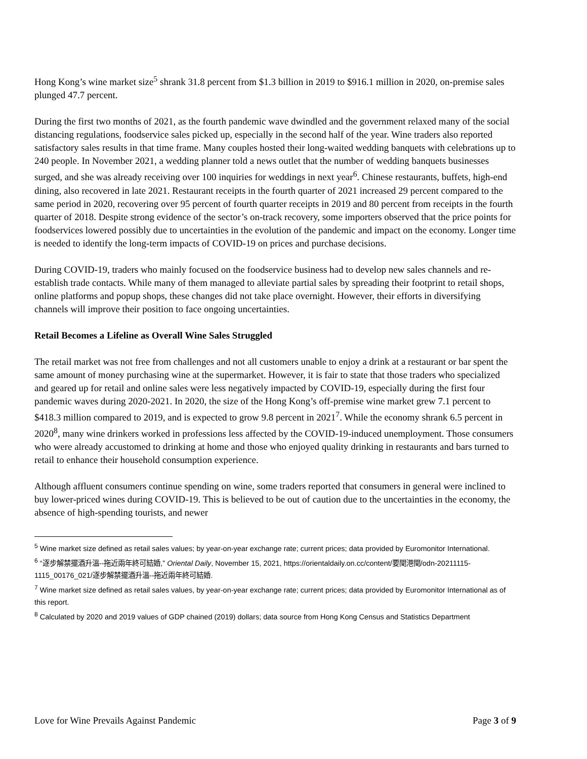Hong Kong’s wine market size<sup>5</sup> shrank 31.8 percent from $1.3 billion in 2019 to $916.1 million in 2020, on-premise sales plunged 47.7 percent.
During the first two months of 2021, as the fourth pandemic wave dwindled and the government relaxed many of the social distancing regulations, foodservice sales picked up, especially in the second half of the year. Wine traders also reported satisfactory sales results in that time frame. Many couples hosted their long-waited wedding banquets with celebrations up to 240 people. In November 2021, a wedding planner told a news outlet that the number of wedding banquets businesses surged, and she was already receiving over 100 inquiries for weddings in next year<sup>6</sup>. Chinese restaurants, buffets, high-end dining, also recovered in late 2021. Restaurant receipts in the fourth quarter of 2021 increased 29 percent compared to the same period in 2020, recovering over 95 percent of fourth quarter receipts in 2019 and 80 percent from receipts in the fourth quarter of 2018. Despite strong evidence of the sector’s on-track recovery, some importers observed that the price points for foodservices lowered possibly due to uncertainties in the evolution of the pandemic and impact on the economy. Longer time is needed to identify the long-term impacts of COVID-19 on prices and purchase decisions.
During COVID-19, traders who mainly focused on the foodservice business had to develop new sales channels and re-establish trade contacts. While many of them managed to alleviate partial sales by spreading their footprint to retail shops, online platforms and popup shops, these changes did not take place overnight. However, their efforts in diversifying channels will improve their position to face ongoing uncertainties.
Retail Becomes a Lifeline as Overall Wine Sales Struggled
The retail market was not free from challenges and not all customers unable to enjoy a drink at a restaurant or bar spent the same amount of money purchasing wine at the supermarket. However, it is fair to state that those traders who specialized and geared up for retail and online sales were less negatively impacted by COVID-19, especially during the first four pandemic waves during 2020-2021. In 2020, the size of the Hong Kong’s off-premise wine market grew 7.1 percent to $418.3 million compared to 2019, and is expected to grow 9.8 percent in 2021<sup>7</sup>. While the economy shrank 6.5 percent in 2020<sup>8</sup>, many wine drinkers worked in professions less affected by the COVID-19-induced unemployment. Those consumers who were already accustomed to drinking at home and those who enjoyed quality drinking in restaurants and bars turned to retail to enhance their household consumption experience.
Although affluent consumers continue spending on wine, some traders reported that consumers in general were inclined to buy lower-priced wines during COVID-19. This is believed to be out of caution due to the uncertainties in the economy, the absence of high-spending tourists, and newer
<sup>5</sup> Wine market size defined as retail sales values; by year-on-year exchange rate; current prices; data provided by Euromonitor International.
<sup>6</sup> “逐步解禁擺酒升溫--拖近兩年終可結婚,” Oriental Daily, November 15, 2021, https://orientaldaily.on.cc/content/要聞港聞/odn-20211115-1115_00176_021/逐步解禁擺酒升溫--拖近兩年終可結婚.
<sup>7</sup> Wine market size defined as retail sales values, by year-on-year exchange rate; current prices; data provided by Euromonitor International as of this report.
<sup>8</sup> Calculated by 2020 and 2019 values of GDP chained (2019) dollars; data source from Hong Kong Census and Statistics Department
Love for Wine Prevails Against Pandemic Page 3 of 9